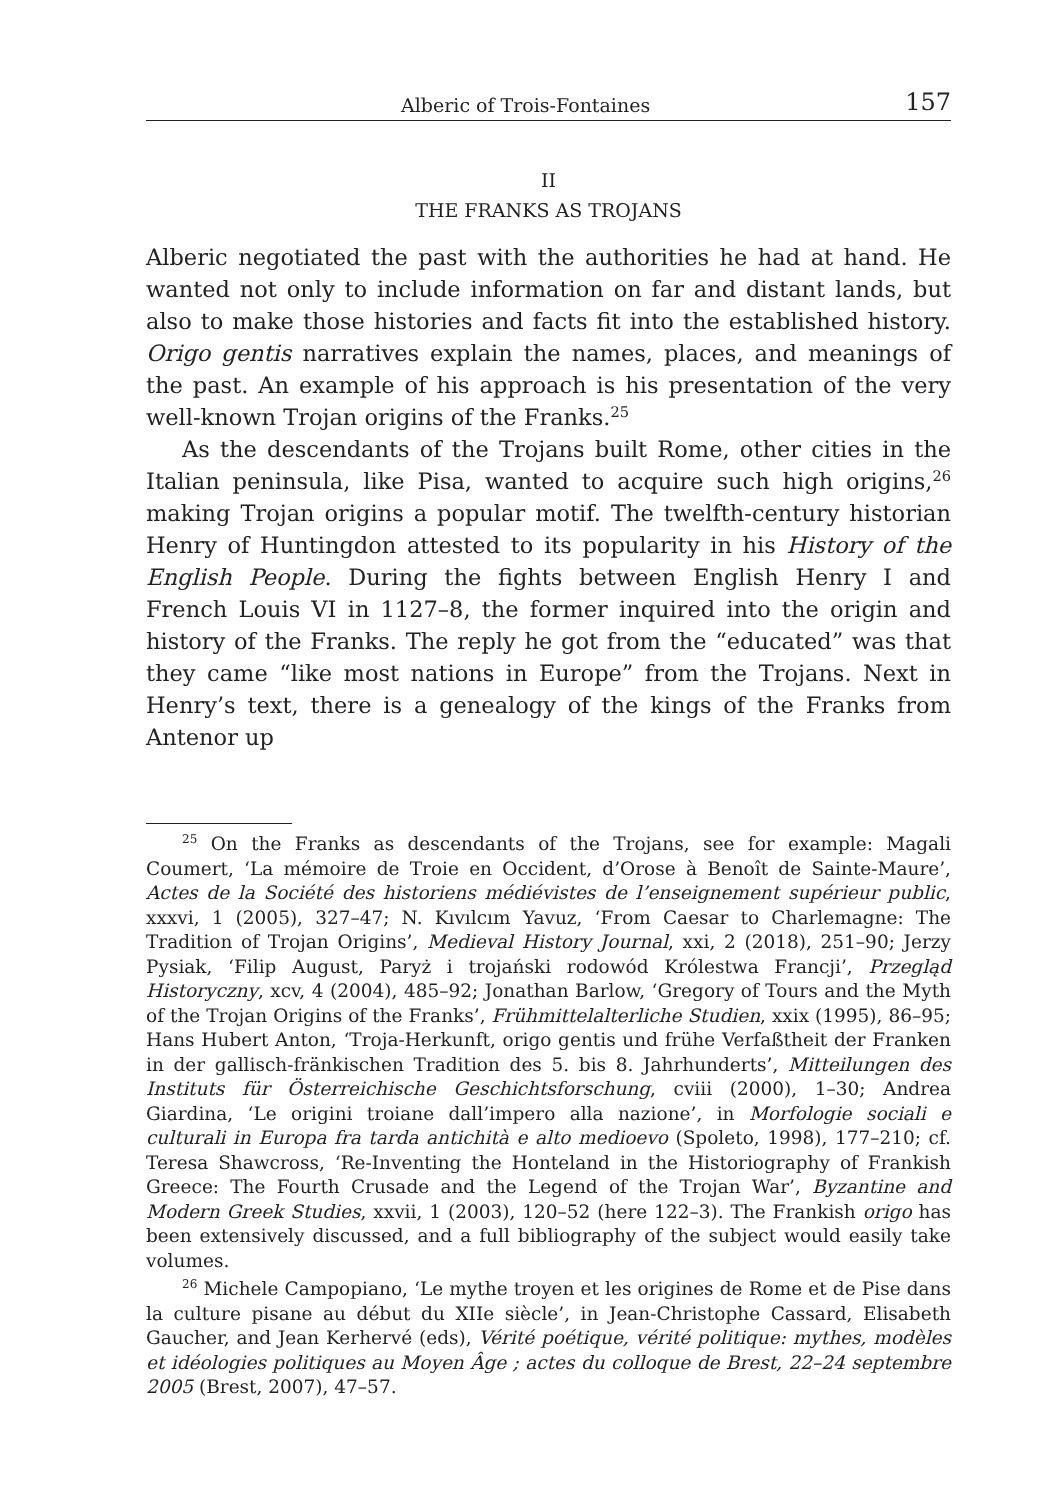Alberic of Trois-Fontaines 157
II
THE FRANKS AS TROJANS
Alberic negotiated the past with the authorities he had at hand. He wanted not only to include information on far and distant lands, but also to make those histories and facts fit into the established history. Origo gentis narratives explain the names, places, and meanings of the past. An example of his approach is his presentation of the very well-known Trojan origins of the Franks.<sup>25</sup>
As the descendants of the Trojans built Rome, other cities in the Italian peninsula, like Pisa, wanted to acquire such high origins,<sup>26</sup> making Trojan origins a popular motif. The twelfth-century historian Henry of Huntingdon attested to its popularity in his History of the English People. During the fights between English Henry I and French Louis VI in 1127–8, the former inquired into the origin and history of the Franks. The reply he got from the “educated” was that they came “like most nations in Europe” from the Trojans. Next in Henry’s text, there is a genealogy of the kings of the Franks from Antenor up
<sup>25</sup> On the Franks as descendants of the Trojans, see for example: Magali Coumert, ‘La mémoire de Troie en Occident, d’Orose à Benoît de Sainte-Maure’, Actes de la Société des historiens médiévistes de l’enseignement supérieur public, xxxvi, 1 (2005), 327–47; N. Kıvılcım Yavuz, ‘From Caesar to Charlemagne: The Tradition of Trojan Origins’, Medieval History Journal, xxi, 2 (2018), 251–90; Jerzy Pysiak, ‘Filip August, Paryż i trojański rodowód Królestwa Francji’, Przegląd Historyczny, xcv, 4 (2004), 485–92; Jonathan Barlow, ‘Gregory of Tours and the Myth of the Trojan Origins of the Franks’, Frühmittelalterliche Studien, xxix (1995), 86–95; Hans Hubert Anton, ‘Troja-Herkunft, origo gentis und frühe Verfaßtheit der Franken in der gallisch-fränkischen Tradition des 5. bis 8. Jahrhunderts’, Mitteilungen des Instituts für Österreichische Geschichtsforschung, cviii (2000), 1–30; Andrea Giardina, ‘Le origini troiane dall’impero alla nazione’, in Morfologie sociali e culturali in Europa fra tarda antichità e alto medioevo (Spoleto, 1998), 177–210; cf. Teresa Shawcross, ‘Re-Inventing the Honteland in the Historiography of Frankish Greece: The Fourth Crusade and the Legend of the Trojan War’, Byzantine and Modern Greek Studies, xxvii, 1 (2003), 120–52 (here 122–3). The Frankish origo has been extensively discussed, and a full bibliography of the subject would easily take volumes.
<sup>26</sup> Michele Campopiano, ‘Le mythe troyen et les origines de Rome et de Pise dans la culture pisane au début du XIIe siècle’, in Jean-Christophe Cassard, Elisabeth Gaucher, and Jean Kerhervé (eds), Vérité poétique, vérité politique: mythes, modèles et idéologies politiques au Moyen Âge ; actes du colloque de Brest, 22–24 septembre 2005 (Brest, 2007), 47–57.